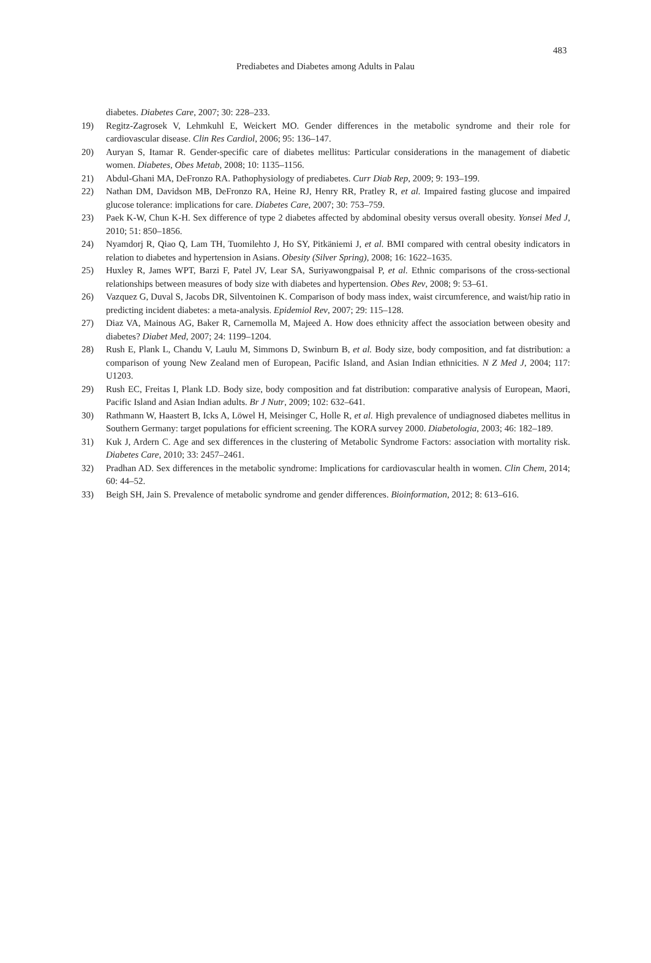483
Prediabetes and Diabetes among Adults in Palau
diabetes. Diabetes Care, 2007; 30: 228–233.
19) Regitz-Zagrosek V, Lehmkuhl E, Weickert MO. Gender differences in the metabolic syndrome and their role for cardiovascular disease. Clin Res Cardiol, 2006; 95: 136–147.
20) Auryan S, Itamar R. Gender-specific care of diabetes mellitus: Particular considerations in the management of diabetic women. Diabetes, Obes Metab, 2008; 10: 1135–1156.
21) Abdul-Ghani MA, DeFronzo RA. Pathophysiology of prediabetes. Curr Diab Rep, 2009; 9: 193–199.
22) Nathan DM, Davidson MB, DeFronzo RA, Heine RJ, Henry RR, Pratley R, et al. Impaired fasting glucose and impaired glucose tolerance: implications for care. Diabetes Care, 2007; 30: 753–759.
23) Paek K-W, Chun K-H. Sex difference of type 2 diabetes affected by abdominal obesity versus overall obesity. Yonsei Med J, 2010; 51: 850–1856.
24) Nyamdorj R, Qiao Q, Lam TH, Tuomilehto J, Ho SY, Pitkäniemi J, et al. BMI compared with central obesity indicators in relation to diabetes and hypertension in Asians. Obesity (Silver Spring), 2008; 16: 1622–1635.
25) Huxley R, James WPT, Barzi F, Patel JV, Lear SA, Suriyawongpaisal P, et al. Ethnic comparisons of the cross-sectional relationships between measures of body size with diabetes and hypertension. Obes Rev, 2008; 9: 53–61.
26) Vazquez G, Duval S, Jacobs DR, Silventoinen K. Comparison of body mass index, waist circumference, and waist/hip ratio in predicting incident diabetes: a meta-analysis. Epidemiol Rev, 2007; 29: 115–128.
27) Diaz VA, Mainous AG, Baker R, Carnemolla M, Majeed A. How does ethnicity affect the association between obesity and diabetes? Diabet Med, 2007; 24: 1199–1204.
28) Rush E, Plank L, Chandu V, Laulu M, Simmons D, Swinburn B, et al. Body size, body composition, and fat distribution: a comparison of young New Zealand men of European, Pacific Island, and Asian Indian ethnicities. N Z Med J, 2004; 117: U1203.
29) Rush EC, Freitas I, Plank LD. Body size, body composition and fat distribution: comparative analysis of European, Maori, Pacific Island and Asian Indian adults. Br J Nutr, 2009; 102: 632–641.
30) Rathmann W, Haastert B, Icks A, Löwel H, Meisinger C, Holle R, et al. High prevalence of undiagnosed diabetes mellitus in Southern Germany: target populations for efficient screening. The KORA survey 2000. Diabetologia, 2003; 46: 182–189.
31) Kuk J, Ardern C. Age and sex differences in the clustering of Metabolic Syndrome Factors: association with mortality risk. Diabetes Care, 2010; 33: 2457–2461.
32) Pradhan AD. Sex differences in the metabolic syndrome: Implications for cardiovascular health in women. Clin Chem, 2014; 60: 44–52.
33) Beigh SH, Jain S. Prevalence of metabolic syndrome and gender differences. Bioinformation, 2012; 8: 613–616.